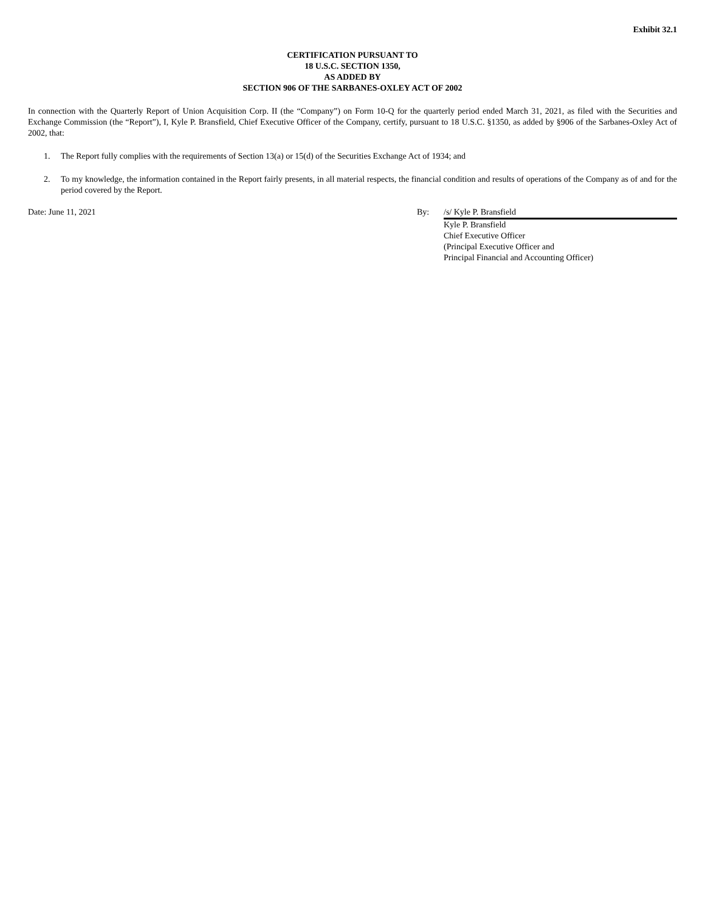Exhibit 32.1
CERTIFICATION PURSUANT TO
18 U.S.C. SECTION 1350,
AS ADDED BY
SECTION 906 OF THE SARBANES-OXLEY ACT OF 2002
In connection with the Quarterly Report of Union Acquisition Corp. II (the “Company”) on Form 10-Q for the quarterly period ended March 31, 2021, as filed with the Securities and Exchange Commission (the “Report”), I, Kyle P. Bransfield, Chief Executive Officer of the Company, certify, pursuant to 18 U.S.C. §1350, as added by §906 of the Sarbanes-Oxley Act of 2002, that:
1. The Report fully complies with the requirements of Section 13(a) or 15(d) of the Securities Exchange Act of 1934; and
2. To my knowledge, the information contained in the Report fairly presents, in all material respects, the financial condition and results of operations of the Company as of and for the period covered by the Report.
Date: June 11, 2021 By: /s/ Kyle P. Bransfield
Kyle P. Bransfield
Chief Executive Officer
(Principal Executive Officer and
Principal Financial and Accounting Officer)